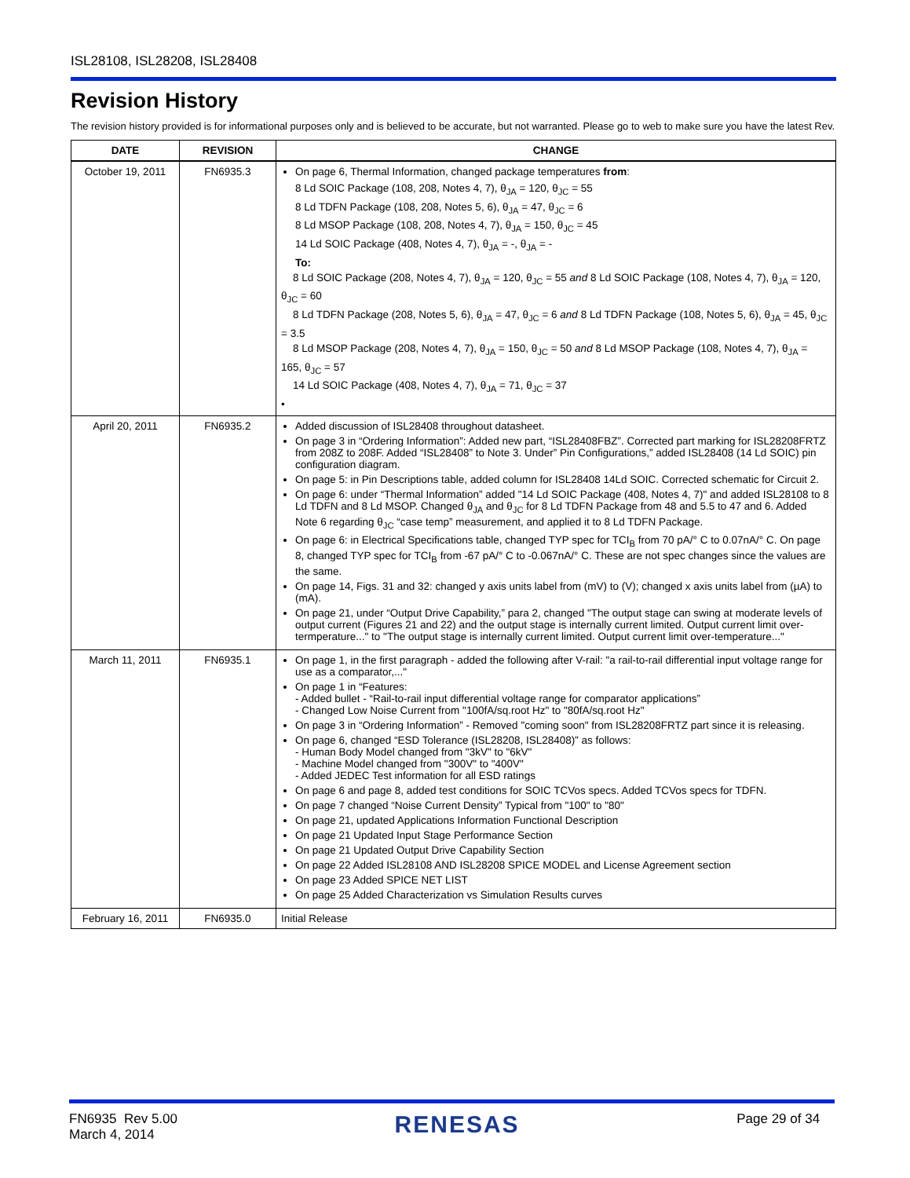ISL28108, ISL28208, ISL28408
Revision History
The revision history provided is for informational purposes only and is believed to be accurate, but not warranted. Please go to web to make sure you have the latest Rev.
| DATE | REVISION | CHANGE |
| --- | --- | --- |
| October 19, 2011 | FN6935.3 | On page 6, Thermal Information, changed package temperatures from : 8 Ld SOIC Package (108, 208, Notes 4, 7), θ<sub>JA</sub> = 120, θ<sub>JC</sub> = 55 8 Ld TDFN Package (108, 208, Notes 5, 6), θ<sub>JA</sub> = 47, θ<sub>JC</sub> = 6 8 Ld MSOP Package (108, 208, Notes 4, 7), θ<sub>JA</sub> = 150, θ<sub>JC</sub> = 45 14 Ld SOIC Package (408, Notes 4, 7), θ<sub>JA</sub> = -, θ<sub>JA</sub> = - To: 8 Ld SOIC Package (208, Notes 4, 7), θ<sub>JA</sub> = 120, θ<sub>JC</sub> = 55 and 8 Ld SOIC Package (108, Notes 4, 7), θ<sub>JA</sub> = 120, θ<sub>JC</sub> = 60 8 Ld TDFN Package (208, Notes 5, 6), θ<sub>JA</sub> = 47, θ<sub>JC</sub> = 6 and 8 Ld TDFN Package (108, Notes 5, 6), θ<sub>JA</sub> = 45, θ<sub>JC</sub> = 3.5 8 Ld MSOP Package (208, Notes 4, 7), θ<sub>JA</sub> = 150, θ<sub>JC</sub> = 50 and 8 Ld MSOP Package (108, Notes 4, 7), θ<sub>JA</sub> = 165, θ<sub>JC</sub> = 57 14 Ld SOIC Package (408, Notes 4, 7), θ<sub>JA</sub> = 71, θ<sub>JC</sub> = 37 • |
| April 20, 2011 | FN6935.2 | Added discussion of ISL28408 throughout datasheet. On page 3 in “Ordering Information”: Added new part, “ISL28408FBZ”. Corrected part marking for ISL28208FRTZ from 208Z to 208F. Added “ISL28408” to Note 3. Under” Pin Configurations,” added ISL28408 (14 Ld SOIC) pin configuration diagram. On page 5: in Pin Descriptions table, added column for ISL28408 14Ld SOIC. Corrected schematic for Circuit 2. On page 6: under “Thermal Information” added "14 Ld SOIC Package (408, Notes 4, 7)" and added ISL28108 to 8 Ld TDFN and 8 Ld MSOP. Changed θ<sub>JA</sub> and θ<sub>JC</sub> for 8 Ld TDFN Package from 48 and 5.5 to 47 and 6. Added Note 6 regarding θ<sub>JC</sub> “case temp” measurement, and applied it to 8 Ld TDFN Package. On page 6: in Electrical Specifications table, changed TYP spec for TCI<sub>B</sub> from 70 pA/° C to 0.07nA/° C. On page 8, changed TYP spec for TCI<sub>B</sub> from -67 pA/° C to -0.067nA/° C. These are not spec changes since the values are the same. On page 14, Figs. 31 and 32: changed y axis units label from (mV) to (V); changed x axis units label from (µA) to (mA). On page 21, under “Output Drive Capability,” para 2, changed "The output stage can swing at moderate levels of output current (Figures 21 and 22) and the output stage is internally current limited. Output current limit over-termperature..." to "The output stage is internally current limited. Output current limit over-temperature..." |
| March 11, 2011 | FN6935.1 | On page 1, in the first paragraph - added the following after V-rail: "a rail-to-rail differential input voltage range for use as a comparator,..." On page 1 in “Features: - Added bullet - “Rail-to-rail input differential voltage range for comparator applications” - Changed Low Noise Current from "100fA/sq.root Hz" to "80fA/sq.root Hz" On page 3 in “Ordering Information” - Removed "coming soon" from ISL28208FRTZ part since it is releasing. On page 6, changed “ESD Tolerance (ISL28208, ISL28408)” as follows: - Human Body Model changed from "3kV" to "6kV" - Machine Model changed from "300V" to "400V" - Added JEDEC Test information for all ESD ratings On page 6 and page 8, added test conditions for SOIC TCVos specs. Added TCVos specs for TDFN. On page 7 changed “Noise Current Density” Typical from "100" to "80" On page 21, updated Applications Information Functional Description On page 21 Updated Input Stage Performance Section On page 21 Updated Output Drive Capability Section On page 22 Added ISL28108 AND ISL28208 SPICE MODEL and License Agreement section On page 23 Added SPICE NET LIST On page 25 Added Characterization vs Simulation Results curves |
| February 16, 2011 | FN6935.0 | Initial Release |
FN6935 Rev 5.00
March 4, 2014
RENESAS
Page 29 of 34